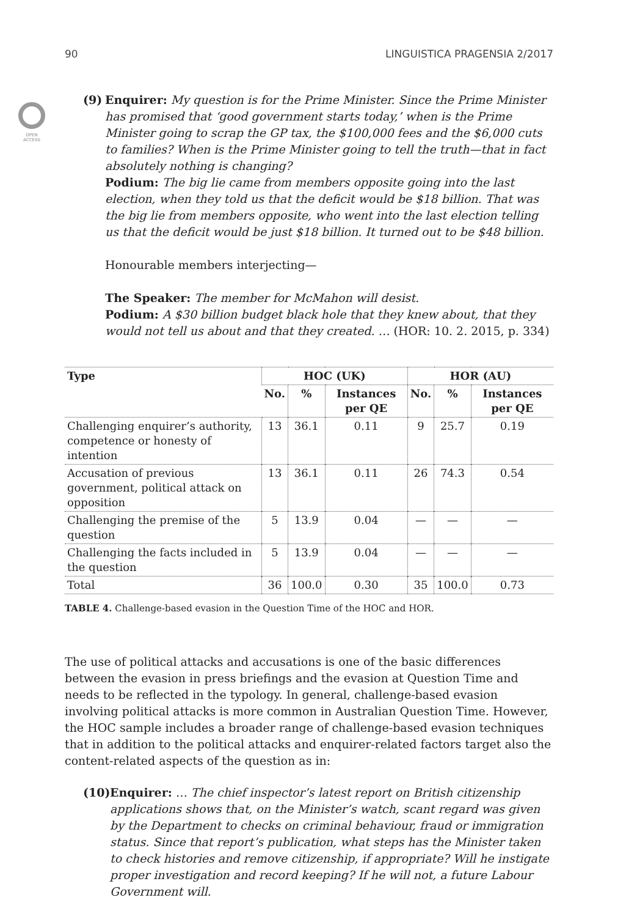90 LINGUISTICA PRAGENSIA 2/2017
OPEN
ACCESS
(9) Enquirer: My question is for the Prime Minister. Since the Prime Minister has promised that ‘good government starts today,’ when is the Prime Minister going to scrap the GP tax, the $100,000 fees and the $6,000 cuts to families? When is the Prime Minister going to tell the truth—that in fact absolutely nothing is changing?
Podium: The big lie came from members opposite going into the last election, when they told us that the deficit would be $18 billion. That was the big lie from members opposite, who went into the last election telling us that the deficit would be just $18 billion. It turned out to be $48 billion.
Honourable members interjecting—
The Speaker: The member for McMahon will desist.
Podium: A $30 billion budget black hole that they knew about, that they would not tell us about and that they created. … (HOR: 10. 2. 2015, p. 334)
| Type | HOC (UK) | | | HOR (AU) | | |
| --- | --- | --- | --- | --- | --- | --- |
| | No. | % | Instances per QE | No. | % | Instances per QE |
| Challenging enquirer’s authority, competence or honesty of intention | 13 | 36.1 | 0.11 | 9 | 25.7 | 0.19 |
| Accusation of previous government, political attack on opposition | 13 | 36.1 | 0.11 | 26 | 74.3 | 0.54 |
| Challenging the premise of the question | 5 | 13.9 | 0.04 | — | — | — |
| Challenging the facts included in the question | 5 | 13.9 | 0.04 | — | — | — |
| Total | 36 | 100.0 | 0.30 | 35 | 100.0 | 0.73 |
TABLE 4. Challenge-based evasion in the Question Time of the HOC and HOR.
The use of political attacks and accusations is one of the basic differences between the evasion in press briefings and the evasion at Question Time and needs to be reflected in the typology. In general, challenge-based evasion involving political attacks is more common in Australian Question Time. However, the HOC sample includes a broader range of challenge-based evasion techniques that in addition to the political attacks and enquirer-related factors target also the content-related aspects of the question as in:
(10)
Enquirer: … The chief inspector’s latest report on British citizenship applications shows that, on the Minister’s watch, scant regard was given by the Department to checks on criminal behaviour, fraud or immigration status. Since that report’s publication, what steps has the Minister taken to check histories and remove citizenship, if appropriate? Will he instigate proper investigation and record keeping? If he will not, a future Labour Government will.